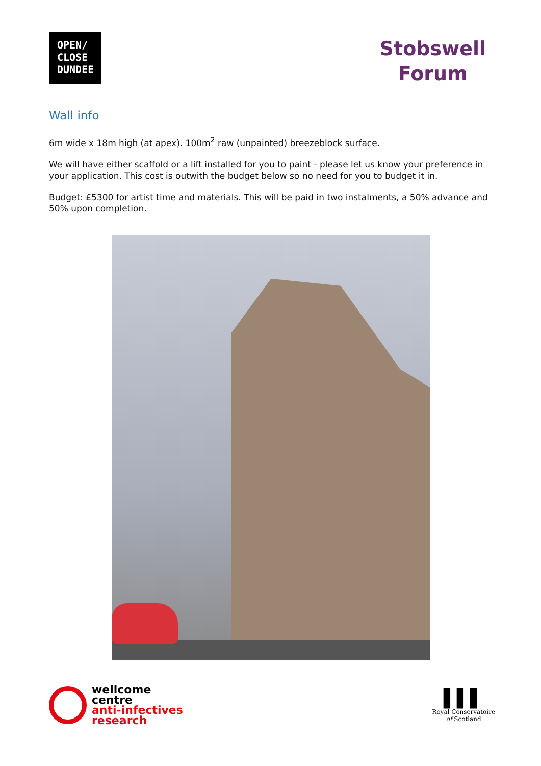OPEN/
CLOSE
DUNDEE
Stobswell
Forum
Wall info
6m wide x 18m high (at apex). 100m<sup>2</sup> raw (unpainted) breezeblock surface.
We will have either scaffold or a lift installed for you to paint - please let us know your preference in your application. This cost is outwith the budget below so no need for you to budget it in.
Budget: £5300 for artist time and materials. This will be paid in two instalments, a 50% advance and 50% upon completion.
wellcome
centre
anti-infectives
research
▌▌▌
Royal Conservatoire
of Scotland